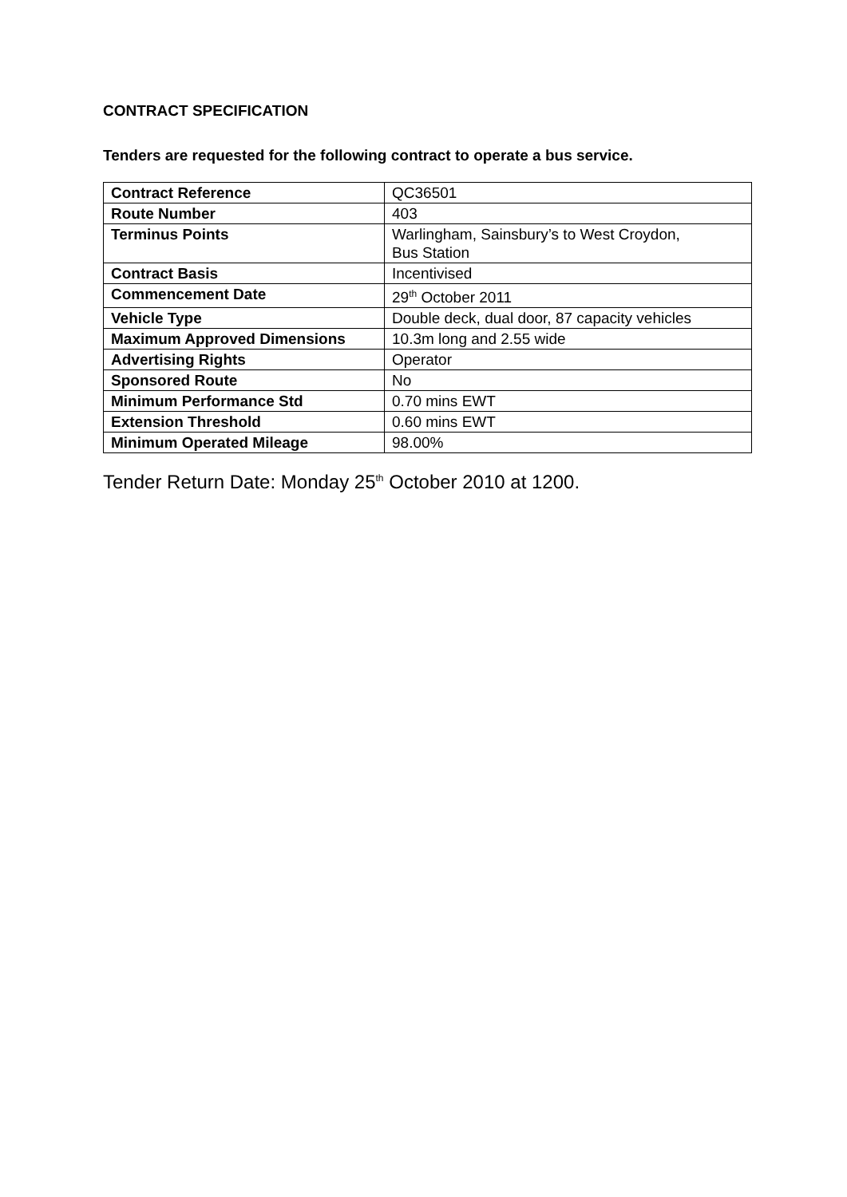CONTRACT SPECIFICATION
Tenders are requested for the following contract to operate a bus service.
| Contract Reference | QC36501 |
| Route Number | 403 |
| Terminus Points | Warlingham, Sainsbury’s to West Croydon, Bus Station |
| Contract Basis | Incentivised |
| Commencement Date | 29<sup>th</sup> October 2011 |
| Vehicle Type | Double deck, dual door, 87 capacity vehicles |
| Maximum Approved Dimensions | 10.3m long and 2.55 wide |
| Advertising Rights | Operator |
| Sponsored Route | No |
| Minimum Performance Std | 0.70 mins EWT |
| Extension Threshold | 0.60 mins EWT |
| Minimum Operated Mileage | 98.00% |
Tender Return Date: Monday 25<sup>th</sup> October 2010 at 1200.